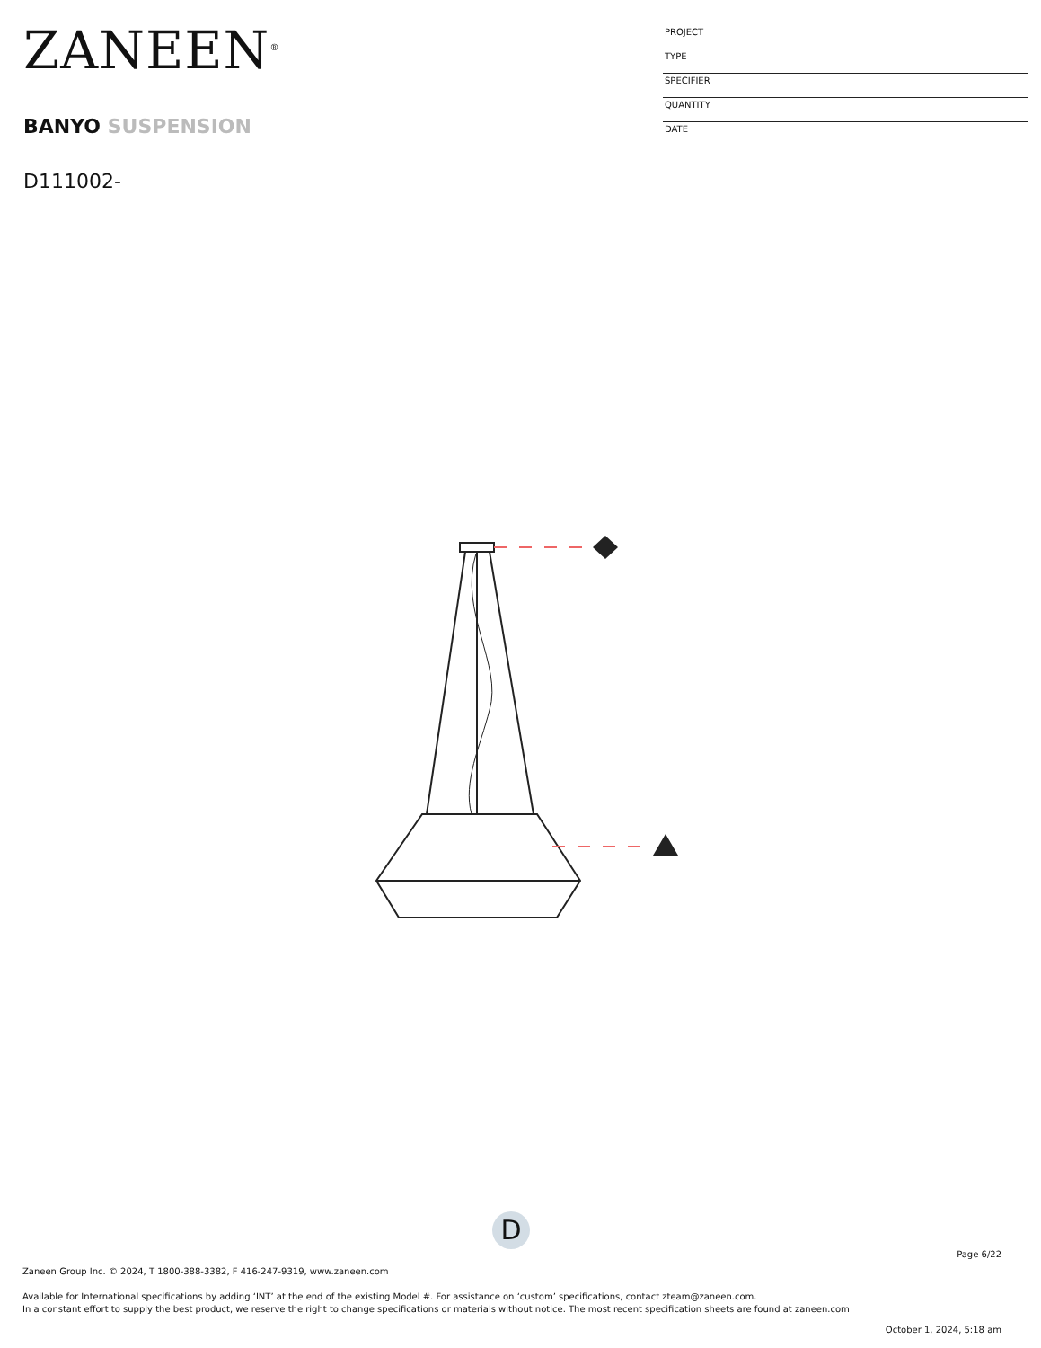ZANEEN<sup>®</sup>
BANYO SUSPENSION
D111002-
PROJECT
TYPE
SPECIFIER
QUANTITY
DATE
D
Page 6/22
Zaneen Group Inc. © 2024, T 1800-388-3382, F 416-247-9319, www.zaneen.com
Available for International specifications by adding ‘INT’ at the end of the existing Model #. For assistance on ‘custom’ specifications, contact zteam@zaneen.com.
In a constant effort to supply the best product, we reserve the right to change specifications or materials without notice. The most recent specification sheets are found at zaneen.com
October 1, 2024, 5:18 am